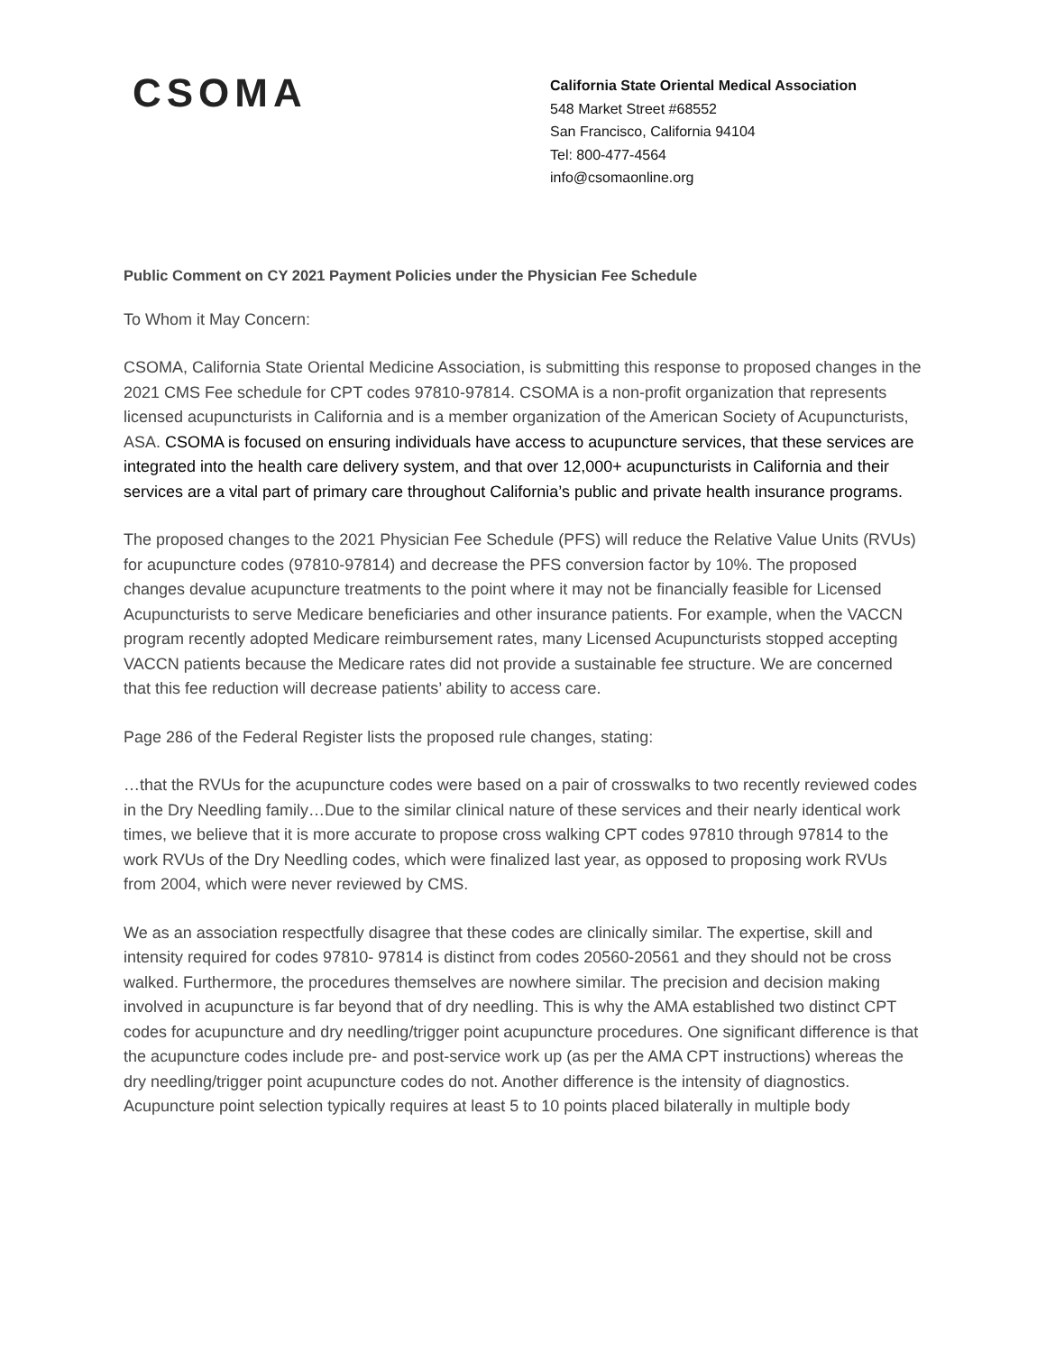CSOMA
California State Oriental Medical Association
548 Market Street #68552
San Francisco, California 94104
Tel: 800-477-4564
info@csomaonline.org
Public Comment on CY 2021 Payment Policies under the Physician Fee Schedule
To Whom it May Concern:
CSOMA, California State Oriental Medicine Association, is submitting this response to proposed changes in the 2021 CMS Fee schedule for CPT codes 97810-97814. CSOMA is a non-profit organization that represents licensed acupuncturists in California and is a member organization of the American Society of Acupuncturists, ASA. CSOMA is focused on ensuring individuals have access to acupuncture services, that these services are integrated into the health care delivery system, and that over 12,000+ acupuncturists in California and their services are a vital part of primary care throughout California’s public and private health insurance programs.
The proposed changes to the 2021 Physician Fee Schedule (PFS) will reduce the Relative Value Units (RVUs) for acupuncture codes (97810-97814) and decrease the PFS conversion factor by 10%. The proposed changes devalue acupuncture treatments to the point where it may not be financially feasible for Licensed Acupuncturists to serve Medicare beneficiaries and other insurance patients. For example, when the VACCN program recently adopted Medicare reimbursement rates, many Licensed Acupuncturists stopped accepting VACCN patients because the Medicare rates did not provide a sustainable fee structure. We are concerned that this fee reduction will decrease patients’ ability to access care.
Page 286 of the Federal Register lists the proposed rule changes, stating:
…that the RVUs for the acupuncture codes were based on a pair of crosswalks to two recently reviewed codes in the Dry Needling family…Due to the similar clinical nature of these services and their nearly identical work times, we believe that it is more accurate to propose cross walking CPT codes 97810 through 97814 to the work RVUs of the Dry Needling codes, which were finalized last year, as opposed to proposing work RVUs from 2004, which were never reviewed by CMS.
We as an association respectfully disagree that these codes are clinically similar. The expertise, skill and intensity required for codes 97810- 97814 is distinct from codes 20560-20561 and they should not be cross walked. Furthermore, the procedures themselves are nowhere similar. The precision and decision making involved in acupuncture is far beyond that of dry needling. This is why the AMA established two distinct CPT codes for acupuncture and dry needling/trigger point acupuncture procedures. One significant difference is that the acupuncture codes include pre- and post-service work up (as per the AMA CPT instructions) whereas the dry needling/trigger point acupuncture codes do not. Another difference is the intensity of diagnostics. Acupuncture point selection typically requires at least 5 to 10 points placed bilaterally in multiple body